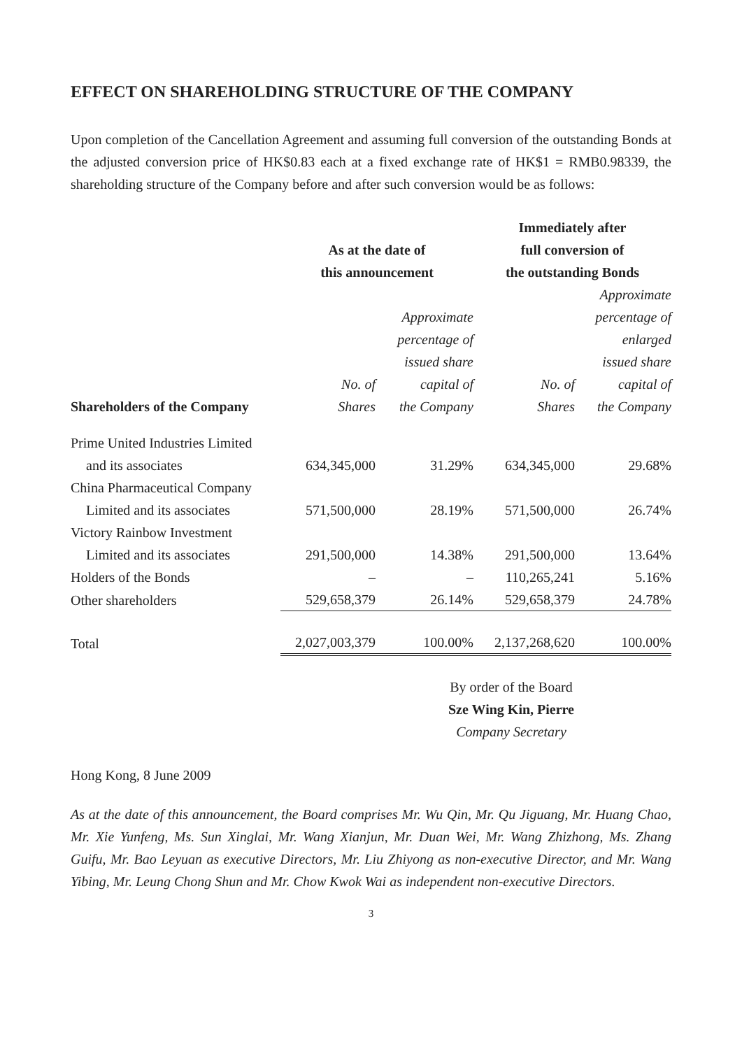EFFECT ON SHAREHOLDING STRUCTURE OF THE COMPANY
Upon completion of the Cancellation Agreement and assuming full conversion of the outstanding Bonds at the adjusted conversion price of HK$0.83 each at a fixed exchange rate of HK$1 = RMB0.98339, the shareholding structure of the Company before and after such conversion would be as follows:
| | As at the date of this announcement | | Immediately after full conversion of the outstanding Bonds | |
| --- | --- | --- | --- | --- |
| Shareholders of the Company | No. of Shares | Approximate percentage of issued share capital of the Company | No. of Shares | Approximate percentage of enlarged issued share capital of the Company |
| Prime United Industries Limited | | | | |
| and its associates | 634,345,000 | 31.29% | 634,345,000 | 29.68% |
| China Pharmaceutical Company | | | | |
| Limited and its associates | 571,500,000 | 28.19% | 571,500,000 | 26.74% |
| Victory Rainbow Investment | | | | |
| Limited and its associates | 291,500,000 | 14.38% | 291,500,000 | 13.64% |
| Holders of the Bonds | – | – | 110,265,241 | 5.16% |
| Other shareholders | 529,658,379 | 26.14% | 529,658,379 | 24.78% |
| Total | 2,027,003,379 | 100.00% | 2,137,268,620 | 100.00% |
By order of the Board
Sze Wing Kin, Pierre
Company Secretary
Hong Kong, 8 June 2009
As at the date of this announcement, the Board comprises Mr. Wu Qin, Mr. Qu Jiguang, Mr. Huang Chao, Mr. Xie Yunfeng, Ms. Sun Xinglai, Mr. Wang Xianjun, Mr. Duan Wei, Mr. Wang Zhizhong, Ms. Zhang Guifu, Mr. Bao Leyuan as executive Directors, Mr. Liu Zhiyong as non-executive Director, and Mr. Wang Yibing, Mr. Leung Chong Shun and Mr. Chow Kwok Wai as independent non-executive Directors.
3